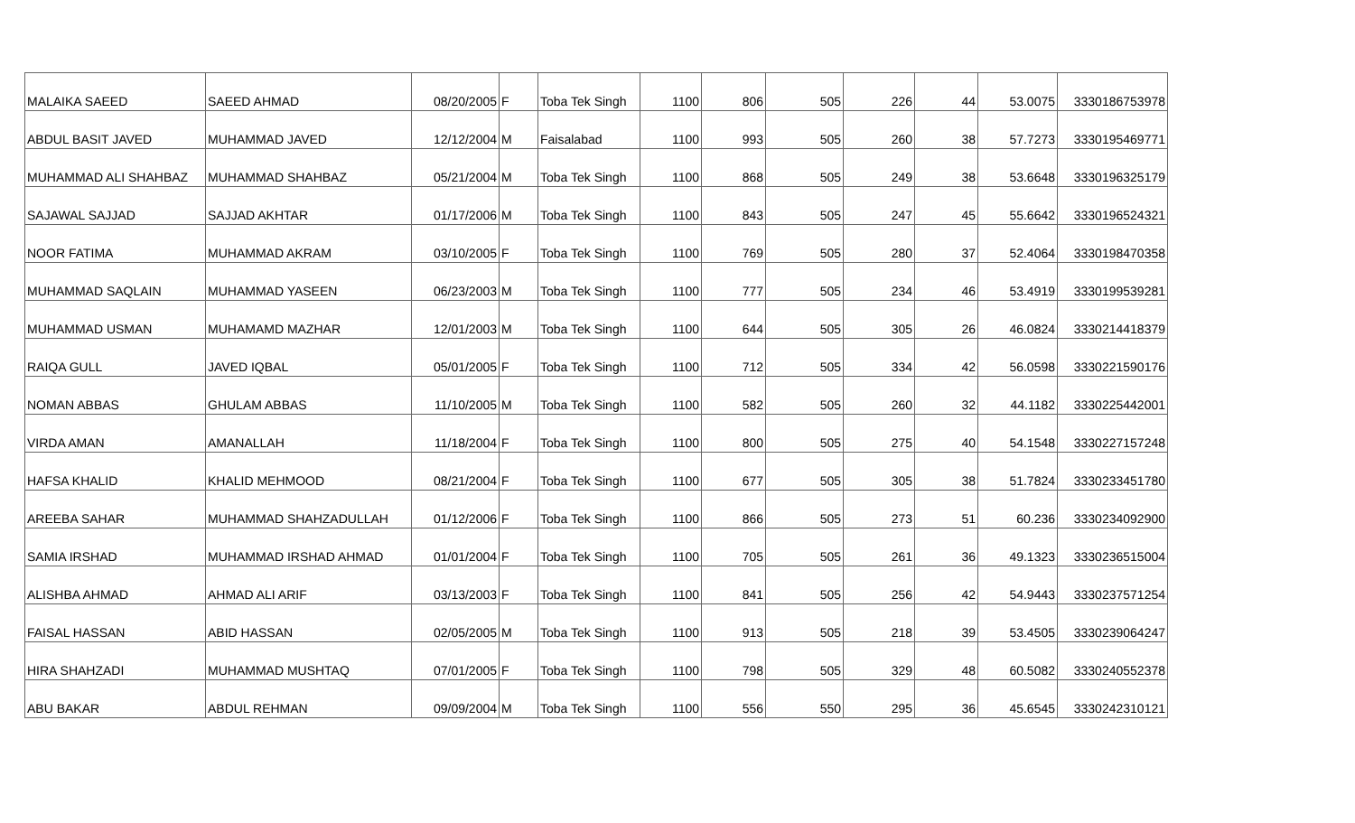| MALAIKA SAEED | SAEED AHMAD | 08/20/2005 | F | Toba Tek Singh | 1100 | 806 | 505 | 226 | 44 | 53.0075 | 3330186753978 |
| ABDUL BASIT JAVED | MUHAMMAD JAVED | 12/12/2004 | M | Faisalabad | 1100 | 993 | 505 | 260 | 38 | 57.7273 | 3330195469771 |
| MUHAMMAD ALI SHAHBAZ | MUHAMMAD SHAHBAZ | 05/21/2004 | M | Toba Tek Singh | 1100 | 868 | 505 | 249 | 38 | 53.6648 | 3330196325179 |
| SAJAWAL SAJJAD | SAJJAD AKHTAR | 01/17/2006 | M | Toba Tek Singh | 1100 | 843 | 505 | 247 | 45 | 55.6642 | 3330196524321 |
| NOOR FATIMA | MUHAMMAD AKRAM | 03/10/2005 | F | Toba Tek Singh | 1100 | 769 | 505 | 280 | 37 | 52.4064 | 3330198470358 |
| MUHAMMAD SAQLAIN | MUHAMMAD YASEEN | 06/23/2003 | M | Toba Tek Singh | 1100 | 777 | 505 | 234 | 46 | 53.4919 | 3330199539281 |
| MUHAMMAD USMAN | MUHAMAMD MAZHAR | 12/01/2003 | M | Toba Tek Singh | 1100 | 644 | 505 | 305 | 26 | 46.0824 | 3330214418379 |
| RAIQA GULL | JAVED IQBAL | 05/01/2005 | F | Toba Tek Singh | 1100 | 712 | 505 | 334 | 42 | 56.0598 | 3330221590176 |
| NOMAN ABBAS | GHULAM ABBAS | 11/10/2005 | M | Toba Tek Singh | 1100 | 582 | 505 | 260 | 32 | 44.1182 | 3330225442001 |
| VIRDA AMAN | AMANALLAH | 11/18/2004 | F | Toba Tek Singh | 1100 | 800 | 505 | 275 | 40 | 54.1548 | 3330227157248 |
| HAFSA KHALID | KHALID MEHMOOD | 08/21/2004 | F | Toba Tek Singh | 1100 | 677 | 505 | 305 | 38 | 51.7824 | 3330233451780 |
| AREEBA SAHAR | MUHAMMAD SHAHZADULLAH | 01/12/2006 | F | Toba Tek Singh | 1100 | 866 | 505 | 273 | 51 | 60.236 | 3330234092900 |
| SAMIA IRSHAD | MUHAMMAD IRSHAD AHMAD | 01/01/2004 | F | Toba Tek Singh | 1100 | 705 | 505 | 261 | 36 | 49.1323 | 3330236515004 |
| ALISHBA AHMAD | AHMAD ALI ARIF | 03/13/2003 | F | Toba Tek Singh | 1100 | 841 | 505 | 256 | 42 | 54.9443 | 3330237571254 |
| FAISAL HASSAN | ABID HASSAN | 02/05/2005 | M | Toba Tek Singh | 1100 | 913 | 505 | 218 | 39 | 53.4505 | 3330239064247 |
| HIRA SHAHZADI | MUHAMMAD MUSHTAQ | 07/01/2005 | F | Toba Tek Singh | 1100 | 798 | 505 | 329 | 48 | 60.5082 | 3330240552378 |
| ABU BAKAR | ABDUL REHMAN | 09/09/2004 | M | Toba Tek Singh | 1100 | 556 | 550 | 295 | 36 | 45.6545 | 3330242310121 |